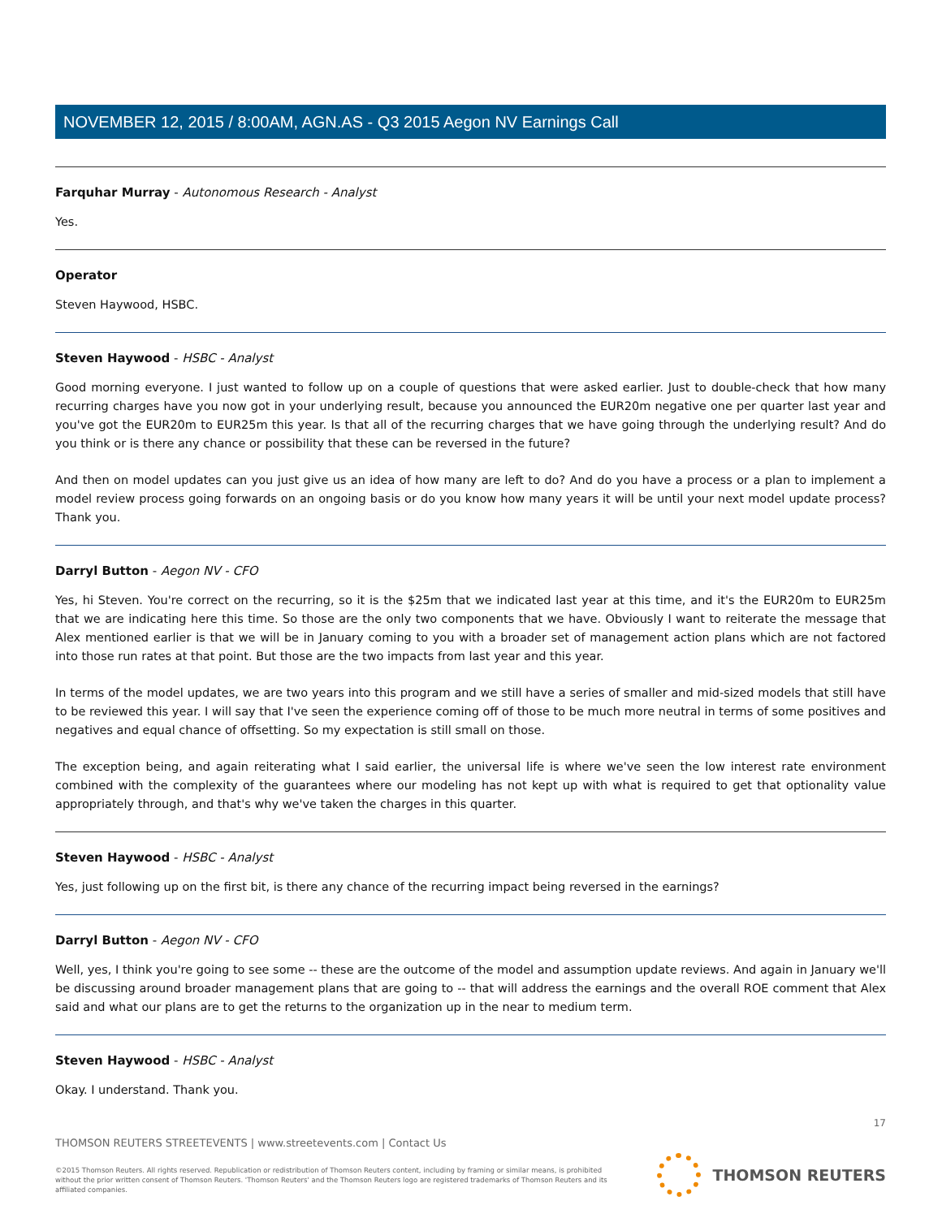NOVEMBER 12, 2015 / 8:00AM, AGN.AS - Q3 2015 Aegon NV Earnings Call
Farquhar Murray - Autonomous Research - Analyst
Yes.
Operator
Steven Haywood, HSBC.
Steven Haywood - HSBC - Analyst
Good morning everyone. I just wanted to follow up on a couple of questions that were asked earlier. Just to double-check that how many recurring charges have you now got in your underlying result, because you announced the EUR20m negative one per quarter last year and you've got the EUR20m to EUR25m this year. Is that all of the recurring charges that we have going through the underlying result? And do you think or is there any chance or possibility that these can be reversed in the future?
And then on model updates can you just give us an idea of how many are left to do? And do you have a process or a plan to implement a model review process going forwards on an ongoing basis or do you know how many years it will be until your next model update process? Thank you.
Darryl Button - Aegon NV - CFO
Yes, hi Steven. You're correct on the recurring, so it is the $25m that we indicated last year at this time, and it's the EUR20m to EUR25m that we are indicating here this time. So those are the only two components that we have. Obviously I want to reiterate the message that Alex mentioned earlier is that we will be in January coming to you with a broader set of management action plans which are not factored into those run rates at that point. But those are the two impacts from last year and this year.
In terms of the model updates, we are two years into this program and we still have a series of smaller and mid-sized models that still have to be reviewed this year. I will say that I've seen the experience coming off of those to be much more neutral in terms of some positives and negatives and equal chance of offsetting. So my expectation is still small on those.
The exception being, and again reiterating what I said earlier, the universal life is where we've seen the low interest rate environment combined with the complexity of the guarantees where our modeling has not kept up with what is required to get that optionality value appropriately through, and that's why we've taken the charges in this quarter.
Steven Haywood - HSBC - Analyst
Yes, just following up on the first bit, is there any chance of the recurring impact being reversed in the earnings?
Darryl Button - Aegon NV - CFO
Well, yes, I think you're going to see some -- these are the outcome of the model and assumption update reviews. And again in January we'll be discussing around broader management plans that are going to -- that will address the earnings and the overall ROE comment that Alex said and what our plans are to get the returns to the organization up in the near to medium term.
Steven Haywood - HSBC - Analyst
Okay. I understand. Thank you.
17
THOMSON REUTERS STREETEVENTS | www.streetevents.com | Contact Us
©2015 Thomson Reuters. All rights reserved. Republication or redistribution of Thomson Reuters content, including by framing or similar means, is prohibited without the prior written consent of Thomson Reuters. 'Thomson Reuters' and the Thomson Reuters logo are registered trademarks of Thomson Reuters and its affiliated companies.
THOMSON REUTERS